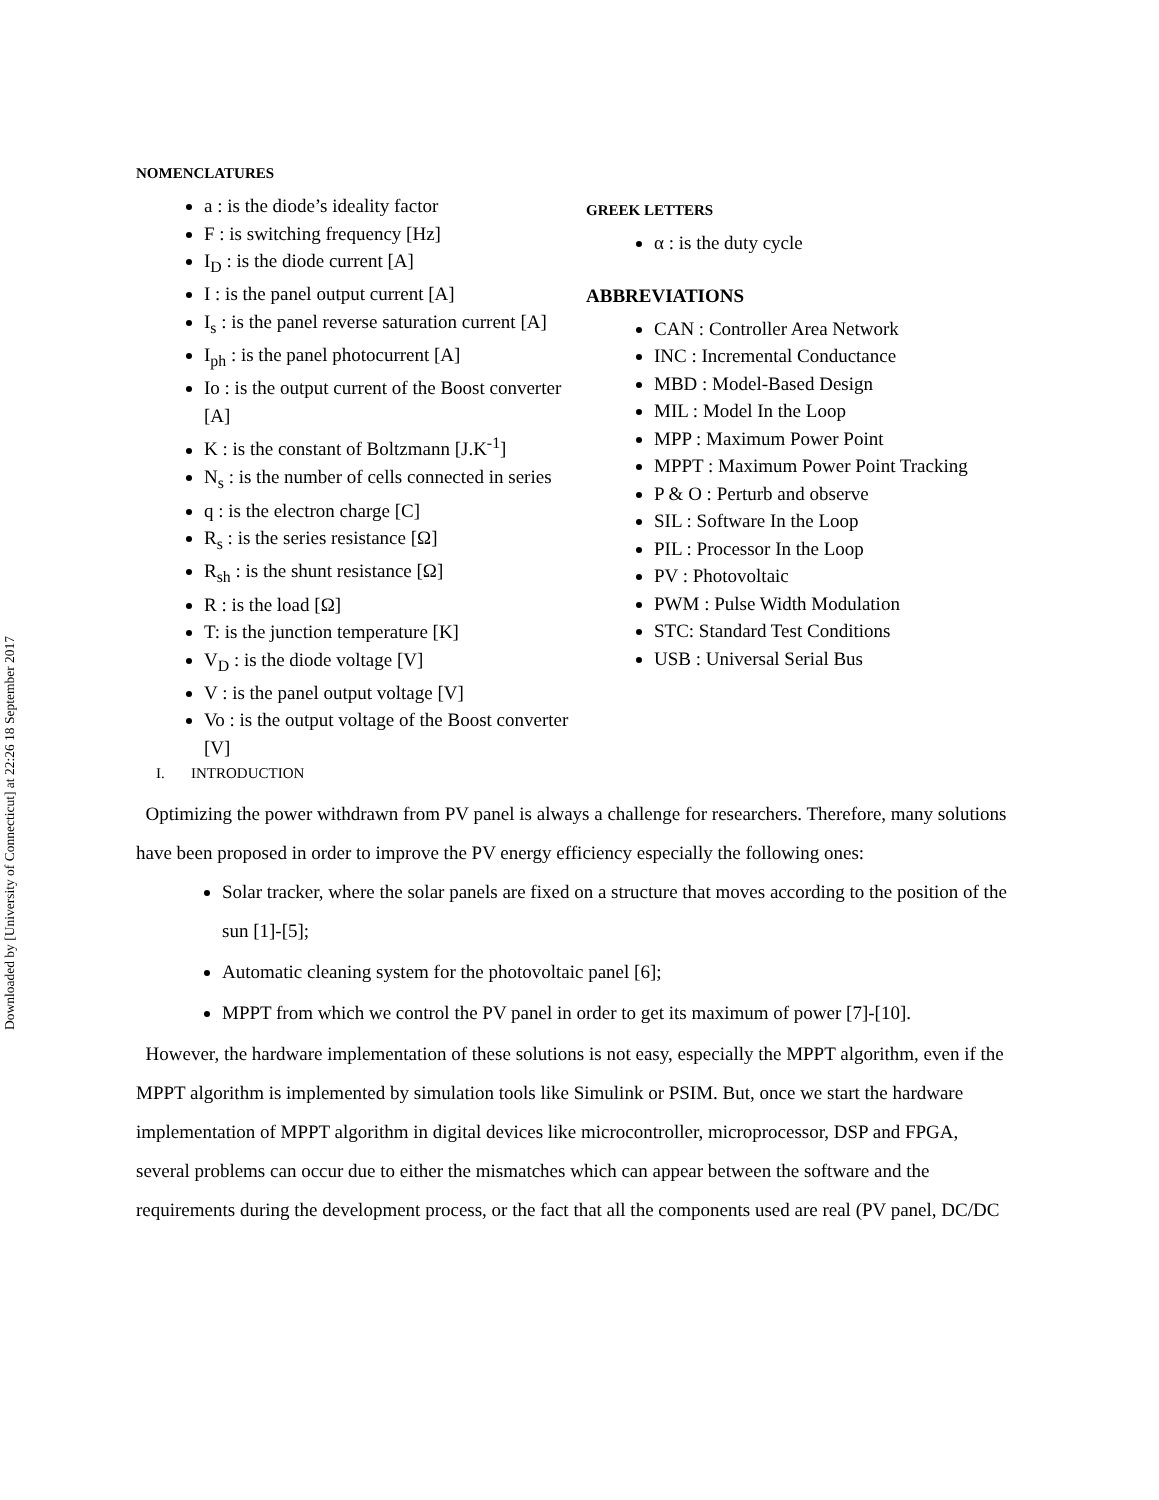Downloaded by [University of Connecticut] at 22:26 18 September 2017
NOMENCLATURES
a : is the diode’s ideality factor
F : is switching frequency [Hz]
I<sub>D</sub> : is the diode current [A]
I : is the panel output current [A]
I<sub>s</sub> : is the panel reverse saturation current [A]
I<sub>ph</sub> : is the panel photocurrent [A]
Io : is the output current of the Boost converter [A]
K : is the constant of Boltzmann [J.K<sup>-1</sup>]
N<sub>s</sub> : is the number of cells connected in series
q : is the electron charge [C]
R<sub>s</sub> : is the series resistance [Ω]
R<sub>sh</sub> : is the shunt resistance [Ω]
R : is the load [Ω]
T: is the junction temperature [K]
V<sub>D</sub> : is the diode voltage [V]
V : is the panel output voltage [V]
Vo : is the output voltage of the Boost converter [V]
GREEK LETTERS
α : is the duty cycle
ABBREVIATIONS
CAN : Controller Area Network
INC : Incremental Conductance
MBD : Model-Based Design
MIL : Model In the Loop
MPP : Maximum Power Point
MPPT : Maximum Power Point Tracking
P & O : Perturb and observe
SIL : Software In the Loop
PIL : Processor In the Loop
PV : Photovoltaic
PWM : Pulse Width Modulation
STC: Standard Test Conditions
USB : Universal Serial Bus
I. INTRODUCTION
Optimizing the power withdrawn from PV panel is always a challenge for researchers. Therefore, many solutions have been proposed in order to improve the PV energy efficiency especially the following ones:
Solar tracker, where the solar panels are fixed on a structure that moves according to the position of the sun [1]-[5];
Automatic cleaning system for the photovoltaic panel [6];
MPPT from which we control the PV panel in order to get its maximum of power [7]-[10].
However, the hardware implementation of these solutions is not easy, especially the MPPT algorithm, even if the MPPT algorithm is implemented by simulation tools like Simulink or PSIM. But, once we start the hardware implementation of MPPT algorithm in digital devices like microcontroller, microprocessor, DSP and FPGA, several problems can occur due to either the mismatches which can appear between the software and the requirements during the development process, or the fact that all the components used are real (PV panel, DC/DC